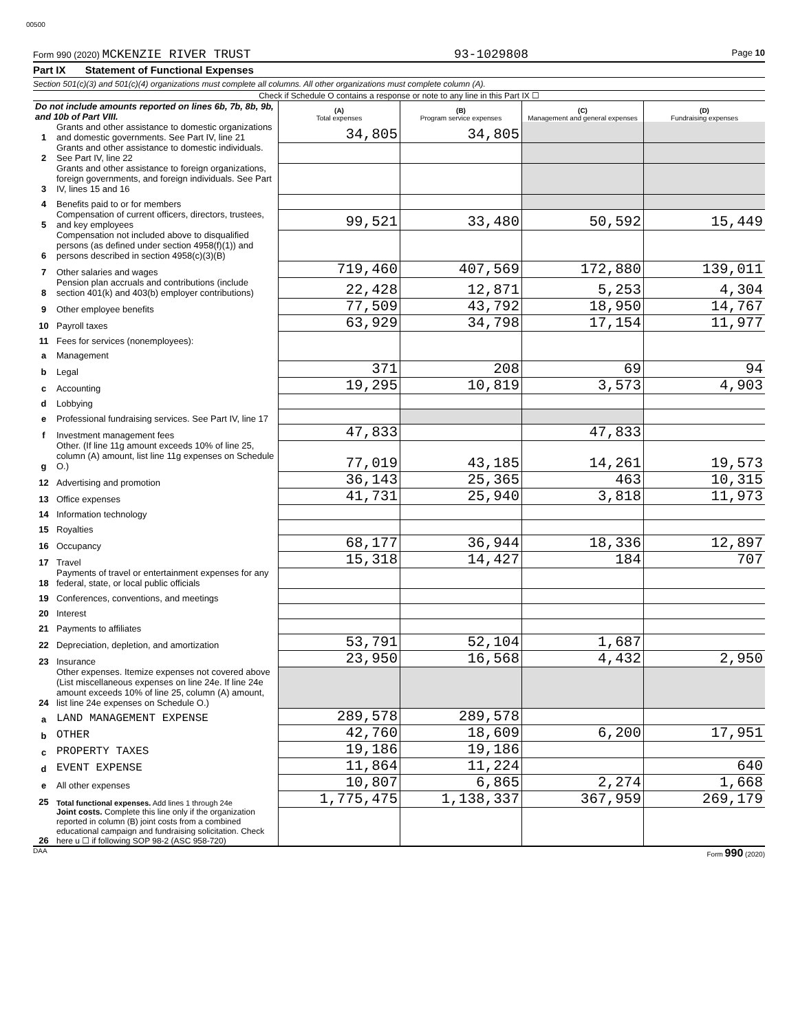00500
Form 990 (2020) MCKENZIE RIVER TRUST
93-1029808
Page 10
Part IX Statement of Functional Expenses
Section 501(c)(3) and 501(c)(4) organizations must complete all columns. All other organizations must complete column (A).
Check if Schedule O contains a response or note to any line in this Part IX ☐
| Do not include amounts reported on lines 6b, 7b, 8b, 9b, and 10b of Part VIII. | | (A) Total expenses | (B) Program service expenses | (C) Management and general expenses | (D) Fundraising expenses |
| 1 | Grants and other assistance to domestic organizations and domestic governments. See Part IV, line 21 | 34,805 | 34,805 | | |
| 2 | Grants and other assistance to domestic individuals. See Part IV, line 22 | | | | |
| 3 | Grants and other assistance to foreign organizations, foreign governments, and foreign individuals. See Part IV, lines 15 and 16 | | | | |
| 4 | Benefits paid to or for members | | | | |
| 5 | Compensation of current officers, directors, trustees, and key employees | 99,521 | 33,480 | 50,592 | 15,449 |
| 6 | Compensation not included above to disqualified persons (as defined under section 4958(f)(1)) and persons described in section 4958(c)(3)(B) | | | | |
| 7 | Other salaries and wages | 719,460 | 407,569 | 172,880 | 139,011 |
| 8 | Pension plan accruals and contributions (include section 401(k) and 403(b) employer contributions) | 22,428 | 12,871 | 5,253 | 4,304 |
| 9 | Other employee benefits | 77,509 | 43,792 | 18,950 | 14,767 |
| 10 | Payroll taxes | 63,929 | 34,798 | 17,154 | 11,977 |
| 11 | Fees for services (nonemployees): | | | | |
| a | Management | | | | |
| b | Legal | 371 | 208 | 69 | 94 |
| c | Accounting | 19,295 | 10,819 | 3,573 | 4,903 |
| d | Lobbying | | | | |
| e | Professional fundraising services. See Part IV, line 17 | | | | |
| f | Investment management fees | 47,833 | | 47,833 | |
| g | Other. (If line 11g amount exceeds 10% of line 25, column (A) amount, list line 11g expenses on Schedule O.) | 77,019 | 43,185 | 14,261 | 19,573 |
| 12 | Advertising and promotion | 36,143 | 25,365 | 463 | 10,315 |
| 13 | Office expenses | 41,731 | 25,940 | 3,818 | 11,973 |
| 14 | Information technology | | | | |
| 15 | Royalties | | | | |
| 16 | Occupancy | 68,177 | 36,944 | 18,336 | 12,897 |
| 17 | Travel | 15,318 | 14,427 | 184 | 707 |
| 18 | Payments of travel or entertainment expenses for any federal, state, or local public officials | | | | |
| 19 | Conferences, conventions, and meetings | | | | |
| 20 | Interest | | | | |
| 21 | Payments to affiliates | | | | |
| 22 | Depreciation, depletion, and amortization | 53,791 | 52,104 | 1,687 | |
| 23 | Insurance | 23,950 | 16,568 | 4,432 | 2,950 |
| 24 | Other expenses. Itemize expenses not covered above (List miscellaneous expenses on line 24e. If line 24e amount exceeds 10% of line 25, column (A) amount, list line 24e expenses on Schedule O.) | | | | |
| a | LAND MANAGEMENT EXPENSE | 289,578 | 289,578 | | |
| b | OTHER | 42,760 | 18,609 | 6,200 | 17,951 |
| c | PROPERTY TAXES | 19,186 | 19,186 | | |
| d | EVENT EXPENSE | 11,864 | 11,224 | | 640 |
| e | All other expenses | 10,807 | 6,865 | 2,274 | 1,668 |
| 25 | Total functional expenses. Add lines 1 through 24e | 1,775,475 | 1,138,337 | 367,959 | 269,179 |
| 26 | Joint costs. Complete this line only if the organization reported in column (B) joint costs from a combined educational campaign and fundraising solicitation. Check here u ☐ if following SOP 98-2 (ASC 958-720) | | | | |
DAA Form 990 (2020)